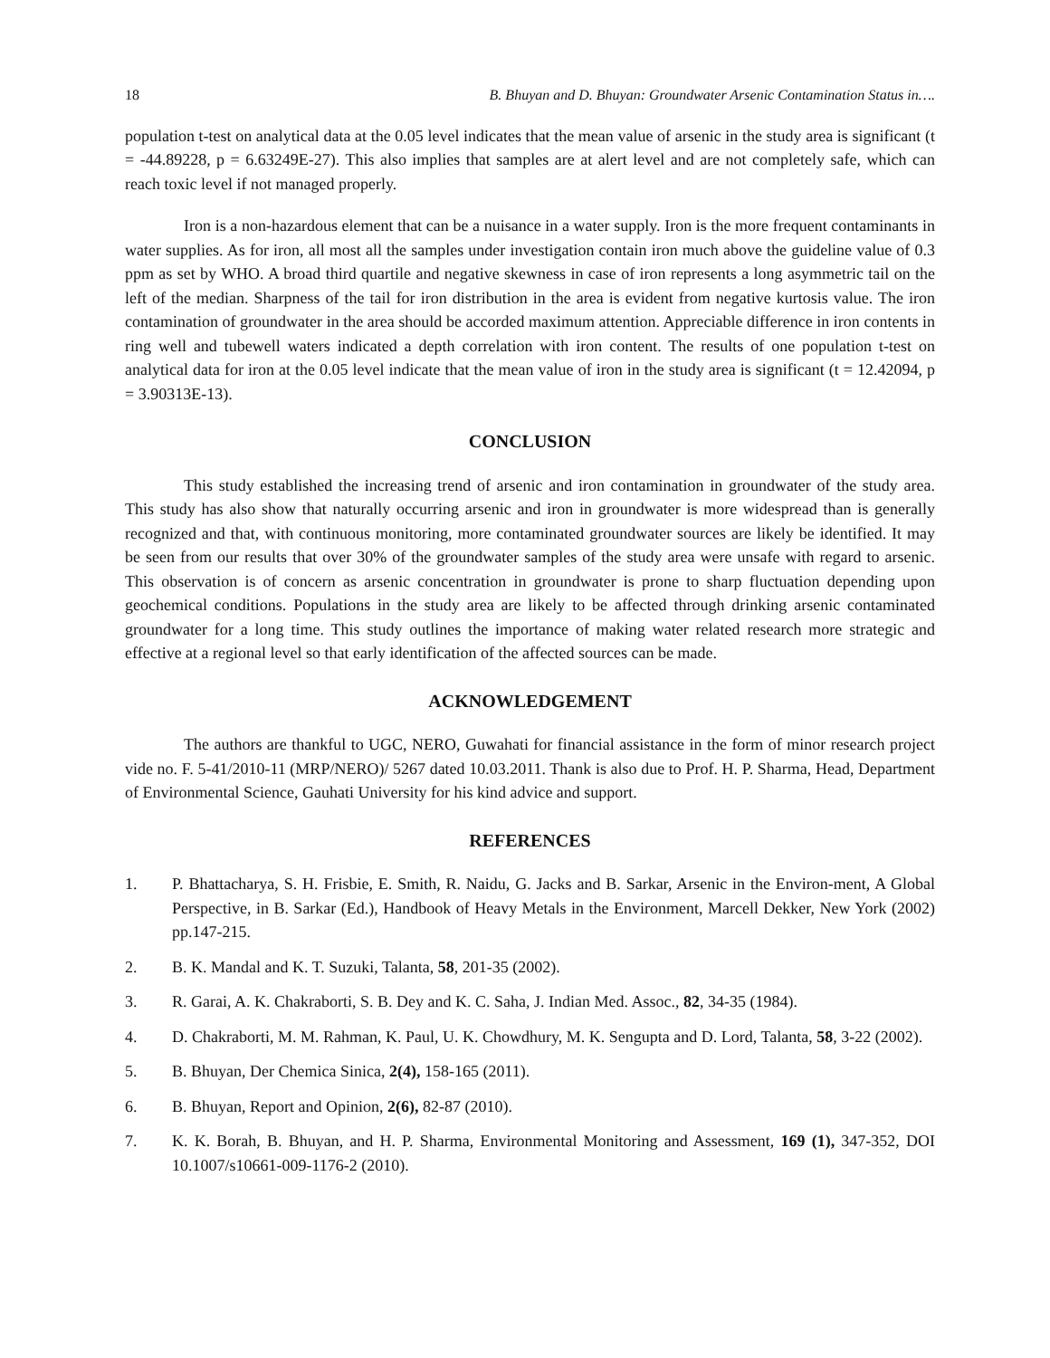18 B. Bhuyan and D. Bhuyan: Groundwater Arsenic Contamination Status in….
population t-test on analytical data at the 0.05 level indicates that the mean value of arsenic in the study area is significant (t = -44.89228, p = 6.63249E-27). This also implies that samples are at alert level and are not completely safe, which can reach toxic level if not managed properly.
Iron is a non-hazardous element that can be a nuisance in a water supply. Iron is the more frequent contaminants in water supplies. As for iron, all most all the samples under investigation contain iron much above the guideline value of 0.3 ppm as set by WHO. A broad third quartile and negative skewness in case of iron represents a long asymmetric tail on the left of the median. Sharpness of the tail for iron distribution in the area is evident from negative kurtosis value. The iron contamination of groundwater in the area should be accorded maximum attention. Appreciable difference in iron contents in ring well and tubewell waters indicated a depth correlation with iron content. The results of one population t-test on analytical data for iron at the 0.05 level indicate that the mean value of iron in the study area is significant (t = 12.42094, p = 3.90313E-13).
CONCLUSION
This study established the increasing trend of arsenic and iron contamination in groundwater of the study area. This study has also show that naturally occurring arsenic and iron in groundwater is more widespread than is generally recognized and that, with continuous monitoring, more contaminated groundwater sources are likely be identified. It may be seen from our results that over 30% of the groundwater samples of the study area were unsafe with regard to arsenic. This observation is of concern as arsenic concentration in groundwater is prone to sharp fluctuation depending upon geochemical conditions. Populations in the study area are likely to be affected through drinking arsenic contaminated groundwater for a long time. This study outlines the importance of making water related research more strategic and effective at a regional level so that early identification of the affected sources can be made.
ACKNOWLEDGEMENT
The authors are thankful to UGC, NERO, Guwahati for financial assistance in the form of minor research project vide no. F. 5-41/2010-11 (MRP/NERO)/ 5267 dated 10.03.2011. Thank is also due to Prof. H. P. Sharma, Head, Department of Environmental Science, Gauhati University for his kind advice and support.
REFERENCES
1. P. Bhattacharya, S. H. Frisbie, E. Smith, R. Naidu, G. Jacks and B. Sarkar, Arsenic in the Environ-ment, A Global Perspective, in B. Sarkar (Ed.), Handbook of Heavy Metals in the Environment, Marcell Dekker, New York (2002) pp.147-215.
2. B. K. Mandal and K. T. Suzuki, Talanta, 58, 201-35 (2002).
3. R. Garai, A. K. Chakraborti, S. B. Dey and K. C. Saha, J. Indian Med. Assoc., 82, 34-35 (1984).
4. D. Chakraborti, M. M. Rahman, K. Paul, U. K. Chowdhury, M. K. Sengupta and D. Lord, Talanta, 58, 3-22 (2002).
5. B. Bhuyan, Der Chemica Sinica, 2(4), 158-165 (2011).
6. B. Bhuyan, Report and Opinion, 2(6), 82-87 (2010).
7. K. K. Borah, B. Bhuyan, and H. P. Sharma, Environmental Monitoring and Assessment, 169 (1), 347-352, DOI 10.1007/s10661-009-1176-2 (2010).